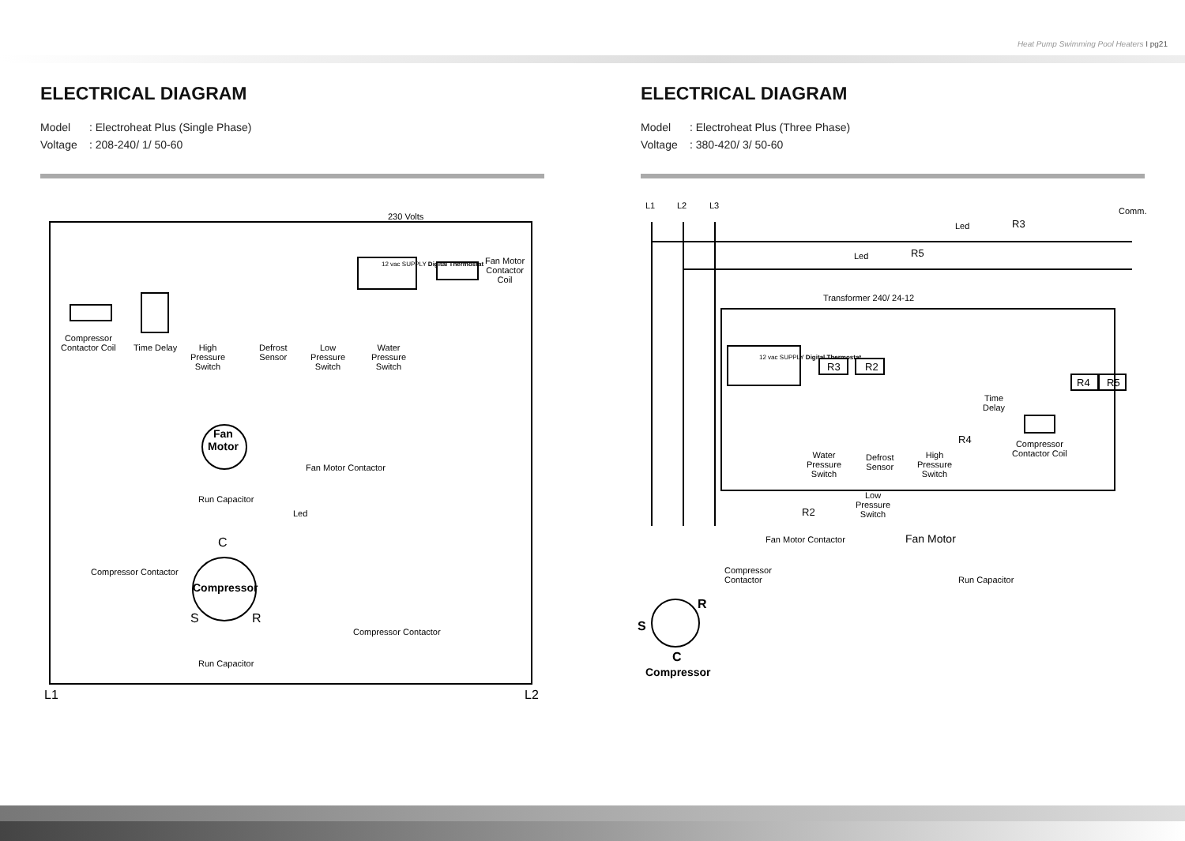Heat Pump Swimming Pool Heaters I pg21
ELECTRICAL DIAGRAM
Model: Electroheat Plus (Single Phase)
Voltage: 208-240/ 1/ 50-60
230 Volts
12 vac SUPPLY Digital Thermostat
Fan Motor
Contactor
Coil
Compressor
Contactor Coil
Time Delay
High
Pressure
Switch
Defrost
Sensor
Low
Pressure
Switch
Water
Pressure
Switch
Fan
Motor
Fan Motor Contactor
Run Capacitor
Led
C
Compressor Contactor
Compressor
S R
Compressor Contactor
Run Capacitor
L1 L2
ELECTRICAL DIAGRAM
Model: Electroheat Plus (Three Phase)
Voltage: 380-420/ 3/ 50-60
L1 L2 L3
Comm.
Led R3
Led R5
Transformer 240/ 24-12
12 vac SUPPLY Digital Thermostat
R3 R2
R4 R5
Time
Delay
R4
Compressor
Contactor Coil
Water
Pressure
Switch
Defrost
Sensor
High
Pressure
Switch
Low
Pressure
Switch
R2
Fan Motor Contactor Fan Motor
Compressor
Contactor
Run Capacitor
R
S
C
Compressor